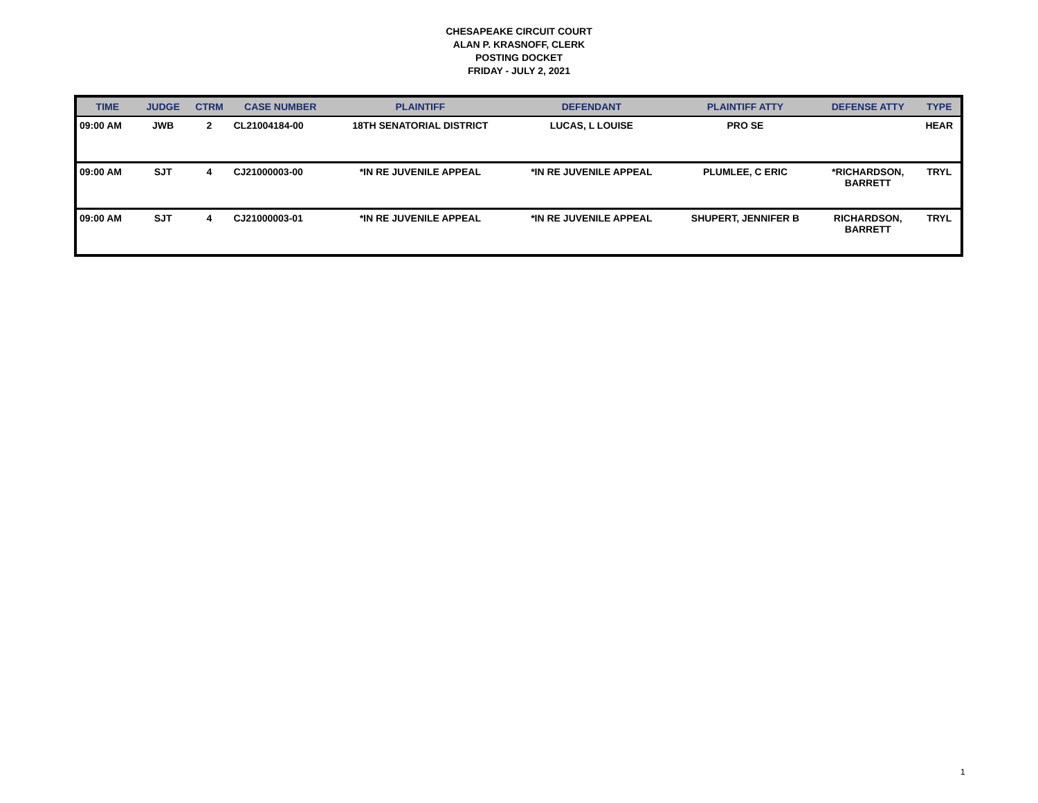CHESAPEAKE CIRCUIT COURT
ALAN P. KRASNOFF, CLERK
POSTING DOCKET
FRIDAY - JULY 2, 2021
| TIME | JUDGE | CTRM | CASE NUMBER | PLAINTIFF | DEFENDANT | PLAINTIFF ATTY | DEFENSE ATTY | TYPE |
| --- | --- | --- | --- | --- | --- | --- | --- | --- |
| 09:00 AM | JWB | 2 | CL21004184-00 | 18TH SENATORIAL DISTRICT | LUCAS, L LOUISE | PRO SE | | HEAR |
| 09:00 AM | SJT | 4 | CJ21000003-00 | *IN RE JUVENILE APPEAL | *IN RE JUVENILE APPEAL | PLUMLEE, C ERIC | *RICHARDSON, BARRETT | TRYL |
| 09:00 AM | SJT | 4 | CJ21000003-01 | *IN RE JUVENILE APPEAL | *IN RE JUVENILE APPEAL | SHUPERT, JENNIFER B | RICHARDSON, BARRETT | TRYL |
1